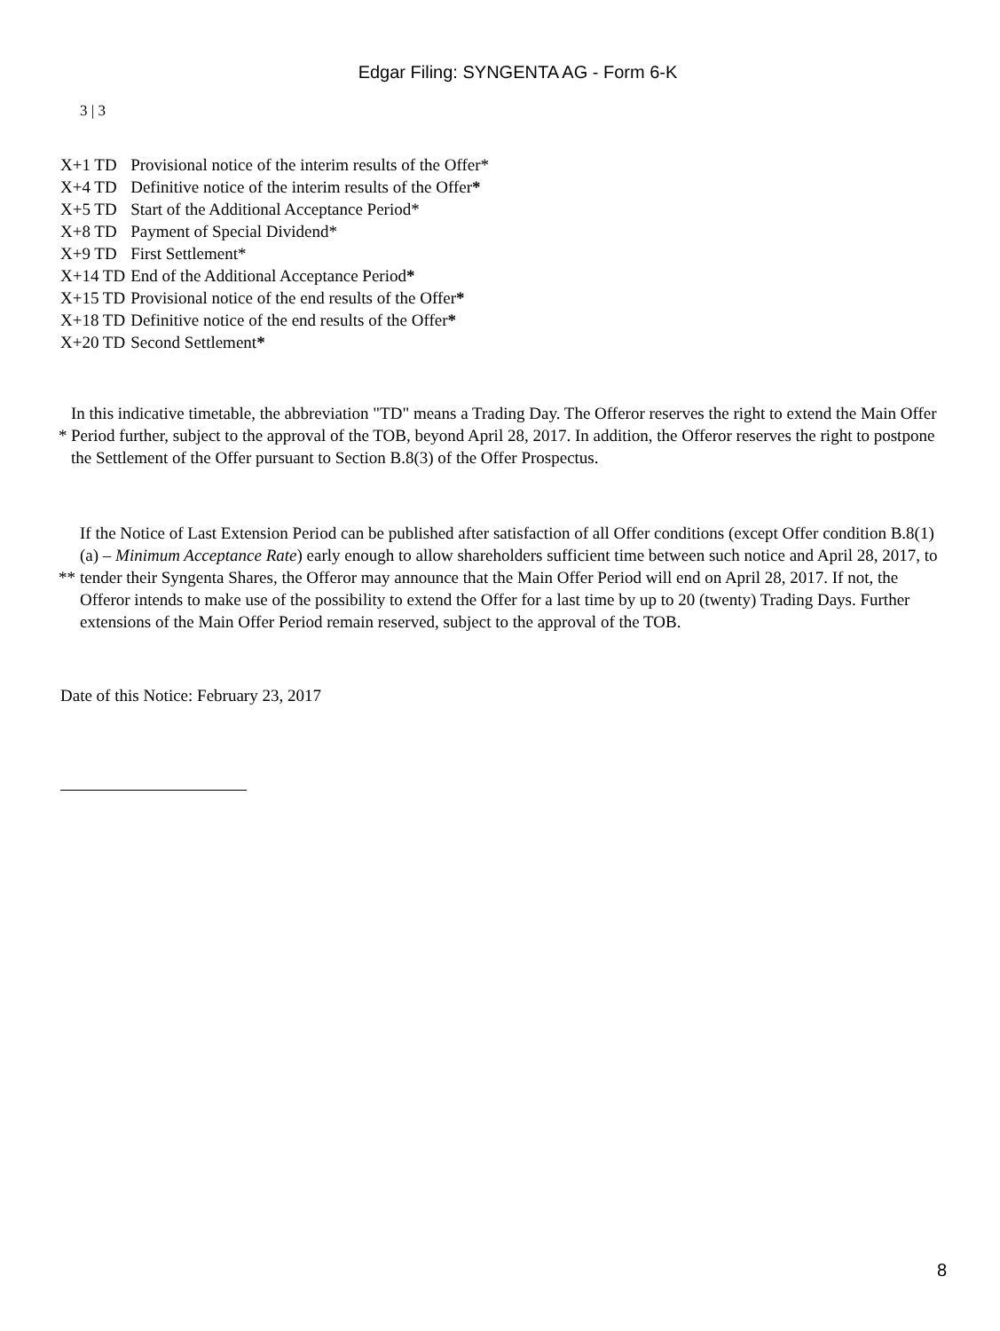Edgar Filing: SYNGENTA AG - Form 6-K
3 | 3
| X+1 TD | Provisional notice of the interim results of the Offer* |
| X+4 TD | Definitive notice of the interim results of the Offer * |
| X+5 TD | Start of the Additional Acceptance Period* |
| X+8 TD | Payment of Special Dividend* |
| X+9 TD | First Settlement* |
| X+14 TD | End of the Additional Acceptance Period * |
| X+15 TD | Provisional notice of the end results of the Offer * |
| X+18 TD | Definitive notice of the end results of the Offer * |
| X+20 TD | Second Settlement * |
| * | In this indicative timetable, the abbreviation "TD" means a Trading Day. The Offeror reserves the right to extend the Main Offer Period further, subject to the approval of the TOB, beyond April 28, 2017. In addition, the Offeror reserves the right to postpone the Settlement of the Offer pursuant to Section B.8(3) of the Offer Prospectus. |
| ** | If the Notice of Last Extension Period can be published after satisfaction of all Offer conditions (except Offer condition B.8(1)(a) – Minimum Acceptance Rate ) early enough to allow shareholders sufficient time between such notice and April 28, 2017, to tender their Syngenta Shares, the Offeror may announce that the Main Offer Period will end on April 28, 2017. If not, the Offeror intends to make use of the possibility to extend the Offer for a last time by up to 20 (twenty) Trading Days. Further extensions of the Main Offer Period remain reserved, subject to the approval of the TOB. |
Date of this Notice: February 23, 2017
8